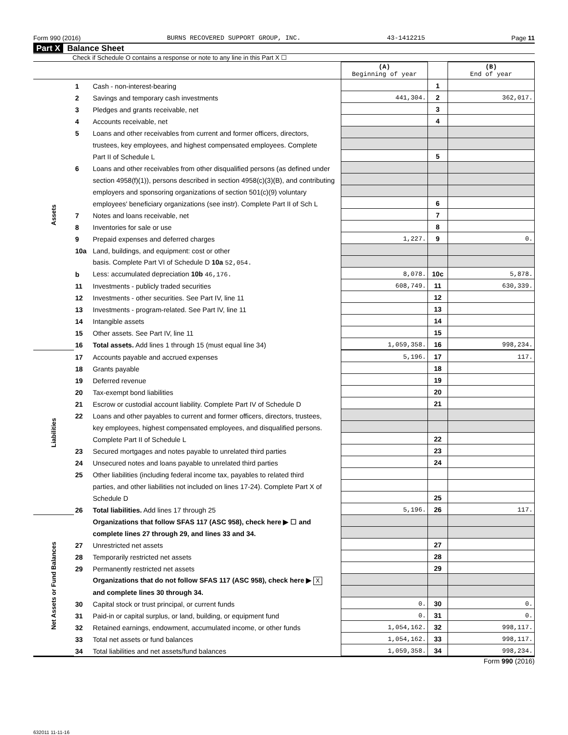Form 990 (2016) BURNS RECOVERED SUPPORT GROUP, INC. 43-1412215 Page 11
Part X Balance Sheet
Check if Schedule O contains a response or note to any line in this Part X ☐
| | | | (A) Beginning of year | | (B) End of year |
| --- | --- | --- | --- | --- | --- |
| Assets | 1 | Cash - non-interest-bearing | | 1 | |
| | 2 | Savings and temporary cash investments | 441,304. | 2 | 362,017. |
| | 3 | Pledges and grants receivable, net | | 3 | |
| | 4 | Accounts receivable, net | | 4 | |
| | 5 | Loans and other receivables from current and former officers, directors, | | | |
| | | trustees, key employees, and highest compensated employees. Complete | | | |
| | | Part II of Schedule L | | 5 | |
| | 6 | Loans and other receivables from other disqualified persons (as defined under | | | |
| | | section 4958(f)(1)), persons described in section 4958(c)(3)(B), and contributing | | | |
| | | employers and sponsoring organizations of section 501(c)(9) voluntary | | | |
| | | employees' beneficiary organizations (see instr). Complete Part II of Sch L | | 6 | |
| | 7 | Notes and loans receivable, net | | 7 | |
| | 8 | Inventories for sale or use | | 8 | |
| | 9 | Prepaid expenses and deferred charges | 1,227. | 9 | 0. |
| | 10a | Land, buildings, and equipment: cost or other | | | |
| | | basis. Complete Part VI of Schedule D 10a 52,054. | | | |
| | b | Less: accumulated depreciation 10b 46,176. | 8,078. | 10c | 5,878. |
| | 11 | Investments - publicly traded securities | 608,749. | 11 | 630,339. |
| | 12 | Investments - other securities. See Part IV, line 11 | | 12 | |
| | 13 | Investments - program-related. See Part IV, line 11 | | 13 | |
| | 14 | Intangible assets | | 14 | |
| | 15 | Other assets. See Part IV, line 11 | | 15 | |
| | 16 | Total assets. Add lines 1 through 15 (must equal line 34) | 1,059,358. | 16 | 998,234. |
| Liabilities | 17 | Accounts payable and accrued expenses | 5,196. | 17 | 117. |
| | 18 | Grants payable | | 18 | |
| | 19 | Deferred revenue | | 19 | |
| | 20 | Tax-exempt bond liabilities | | 20 | |
| | 21 | Escrow or custodial account liability. Complete Part IV of Schedule D | | 21 | |
| | 22 | Loans and other payables to current and former officers, directors, trustees, | | | |
| | | key employees, highest compensated employees, and disqualified persons. | | | |
| | | Complete Part II of Schedule L | | 22 | |
| | 23 | Secured mortgages and notes payable to unrelated third parties | | 23 | |
| | 24 | Unsecured notes and loans payable to unrelated third parties | | 24 | |
| | 25 | Other liabilities (including federal income tax, payables to related third | | | |
| | | parties, and other liabilities not included on lines 17-24). Complete Part X of | | | |
| | | Schedule D | | 25 | |
| | 26 | Total liabilities. Add lines 17 through 25 | 5,196. | 26 | 117. |
| Net Assets or Fund Balances | | Organizations that follow SFAS 117 (ASC 958), check here ▶ ☐ and | | | |
| | | complete lines 27 through 29, and lines 33 and 34. | | | |
| | 27 | Unrestricted net assets | | 27 | |
| | 28 | Temporarily restricted net assets | | 28 | |
| | 29 | Permanently restricted net assets | | 29 | |
| | | Organizations that do not follow SFAS 117 (ASC 958), check here ▶ X | | | |
| | | and complete lines 30 through 34. | | | |
| | 30 | Capital stock or trust principal, or current funds | 0. | 30 | 0. |
| | 31 | Paid-in or capital surplus, or land, building, or equipment fund | 0. | 31 | 0. |
| | 32 | Retained earnings, endowment, accumulated income, or other funds | 1,054,162. | 32 | 998,117. |
| | 33 | Total net assets or fund balances | 1,054,162. | 33 | 998,117. |
| | 34 | Total liabilities and net assets/fund balances | 1,059,358. | 34 | 998,234. |
Form 990 (2016)
632011 11-11-16